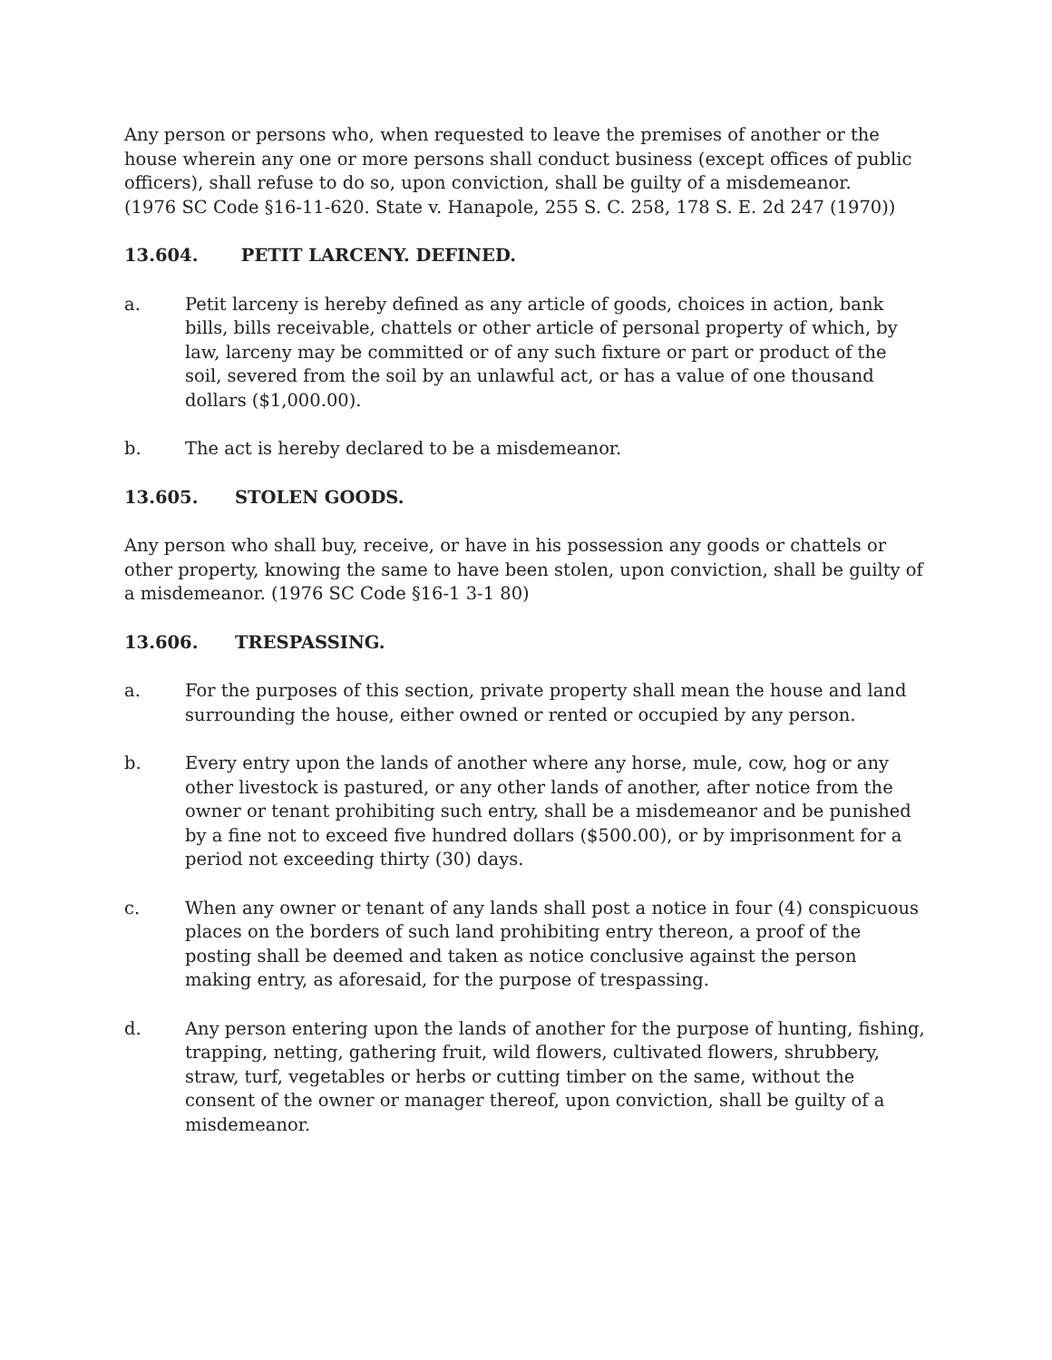Any person or persons who, when requested to leave the premises of another or the house wherein any one or more persons shall conduct business (except offices of public officers), shall refuse to do so, upon conviction, shall be guilty of a misdemeanor.
(1976 SC Code §16-11-620. State v. Hanapole, 255 S. C. 258, 178 S. E. 2d 247 (1970))
13.604. PETIT LARCENY. DEFINED.
a. Petit larceny is hereby defined as any article of goods, choices in action, bank bills, bills receivable, chattels or other article of personal property of which, by law, larceny may be committed or of any such fixture or part or product of the soil, severed from the soil by an unlawful act, or has a value of one thousand dollars ($1,000.00).
b. The act is hereby declared to be a misdemeanor.
13.605. STOLEN GOODS.
Any person who shall buy, receive, or have in his possession any goods or chattels or other property, knowing the same to have been stolen, upon conviction, shall be guilty of a misdemeanor. (1976 SC Code §16-1 3-1 80)
13.606. TRESPASSING.
a. For the purposes of this section, private property shall mean the house and land surrounding the house, either owned or rented or occupied by any person.
b. Every entry upon the lands of another where any horse, mule, cow, hog or any other livestock is pastured, or any other lands of another, after notice from the owner or tenant prohibiting such entry, shall be a misdemeanor and be punished by a fine not to exceed five hundred dollars ($500.00), or by imprisonment for a period not exceeding thirty (30) days.
c. When any owner or tenant of any lands shall post a notice in four (4) conspicuous places on the borders of such land prohibiting entry thereon, a proof of the posting shall be deemed and taken as notice conclusive against the person making entry, as aforesaid, for the purpose of trespassing.
d. Any person entering upon the lands of another for the purpose of hunting, fishing, trapping, netting, gathering fruit, wild flowers, cultivated flowers, shrubbery, straw, turf, vegetables or herbs or cutting timber on the same, without the consent of the owner or manager thereof, upon conviction, shall be guilty of a misdemeanor.